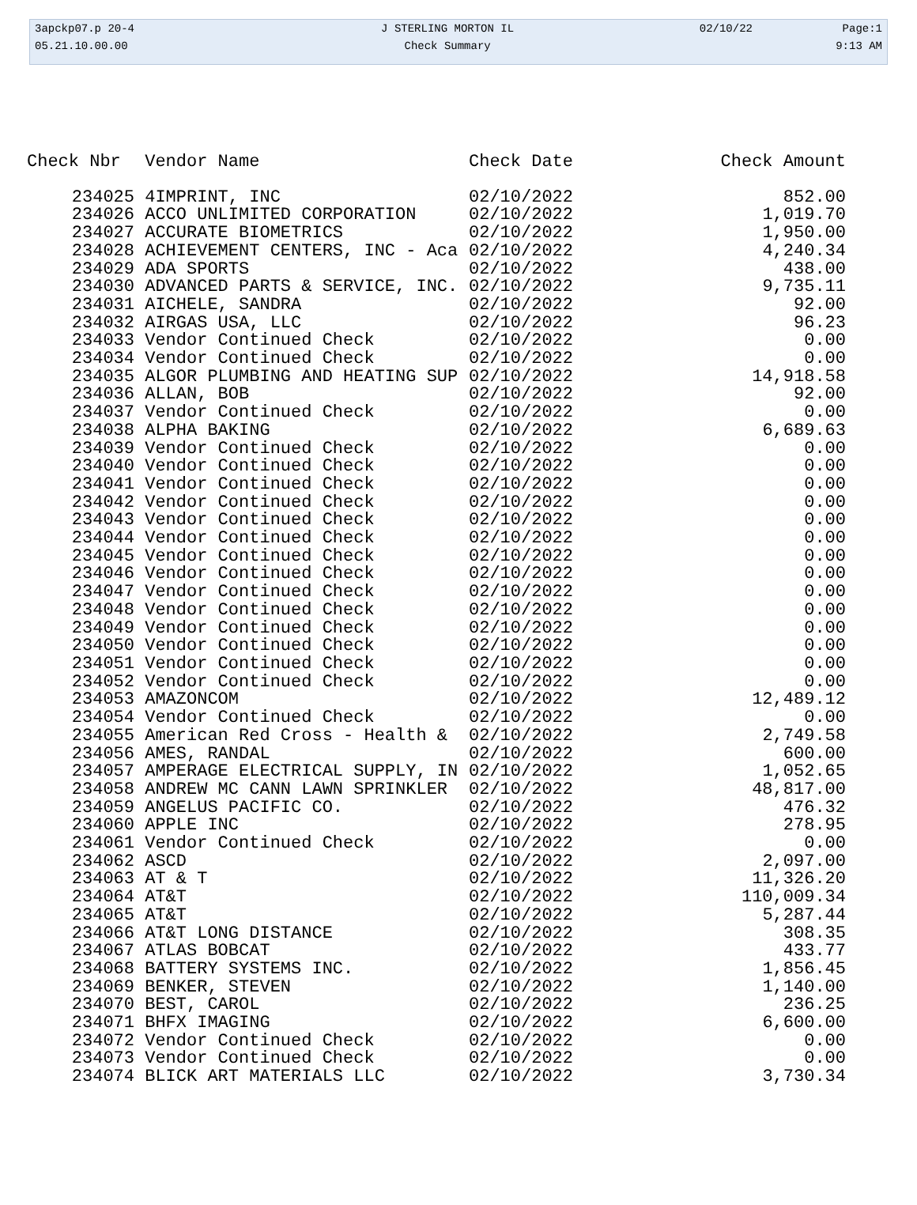| 3apckp07.p 20-4 | J STERLING MORTON IL | 02/10/22 | Page:1 |
| 05.21.10.00.00 | Check Summary | | 9:13 AM |
| Check Nbr | Vendor Name | Check Date | Check Amount |
| --- | --- | --- | --- |
| 234025 | 4IMPRINT, INC | 02/10/2022 | 852.00 |
| 234026 | ACCO UNLIMITED CORPORATION | 02/10/2022 | 1,019.70 |
| 234027 | ACCURATE BIOMETRICS | 02/10/2022 | 1,950.00 |
| 234028 | ACHIEVEMENT CENTERS, INC - Aca | 02/10/2022 | 4,240.34 |
| 234029 | ADA SPORTS | 02/10/2022 | 438.00 |
| 234030 | ADVANCED PARTS & SERVICE, INC. | 02/10/2022 | 9,735.11 |
| 234031 | AICHELE, SANDRA | 02/10/2022 | 92.00 |
| 234032 | AIRGAS USA, LLC | 02/10/2022 | 96.23 |
| 234033 | Vendor Continued Check | 02/10/2022 | 0.00 |
| 234034 | Vendor Continued Check | 02/10/2022 | 0.00 |
| 234035 | ALGOR PLUMBING AND HEATING SUP | 02/10/2022 | 14,918.58 |
| 234036 | ALLAN, BOB | 02/10/2022 | 92.00 |
| 234037 | Vendor Continued Check | 02/10/2022 | 0.00 |
| 234038 | ALPHA BAKING | 02/10/2022 | 6,689.63 |
| 234039 | Vendor Continued Check | 02/10/2022 | 0.00 |
| 234040 | Vendor Continued Check | 02/10/2022 | 0.00 |
| 234041 | Vendor Continued Check | 02/10/2022 | 0.00 |
| 234042 | Vendor Continued Check | 02/10/2022 | 0.00 |
| 234043 | Vendor Continued Check | 02/10/2022 | 0.00 |
| 234044 | Vendor Continued Check | 02/10/2022 | 0.00 |
| 234045 | Vendor Continued Check | 02/10/2022 | 0.00 |
| 234046 | Vendor Continued Check | 02/10/2022 | 0.00 |
| 234047 | Vendor Continued Check | 02/10/2022 | 0.00 |
| 234048 | Vendor Continued Check | 02/10/2022 | 0.00 |
| 234049 | Vendor Continued Check | 02/10/2022 | 0.00 |
| 234050 | Vendor Continued Check | 02/10/2022 | 0.00 |
| 234051 | Vendor Continued Check | 02/10/2022 | 0.00 |
| 234052 | Vendor Continued Check | 02/10/2022 | 0.00 |
| 234053 | AMAZONCOM | 02/10/2022 | 12,489.12 |
| 234054 | Vendor Continued Check | 02/10/2022 | 0.00 |
| 234055 | American Red Cross - Health & | 02/10/2022 | 2,749.58 |
| 234056 | AMES, RANDAL | 02/10/2022 | 600.00 |
| 234057 | AMPERAGE ELECTRICAL SUPPLY, IN | 02/10/2022 | 1,052.65 |
| 234058 | ANDREW MC CANN LAWN SPRINKLER | 02/10/2022 | 48,817.00 |
| 234059 | ANGELUS PACIFIC CO. | 02/10/2022 | 476.32 |
| 234060 | APPLE INC | 02/10/2022 | 278.95 |
| 234061 | Vendor Continued Check | 02/10/2022 | 0.00 |
| 234062 | ASCD | 02/10/2022 | 2,097.00 |
| 234063 | AT & T | 02/10/2022 | 11,326.20 |
| 234064 | AT&T | 02/10/2022 | 110,009.34 |
| 234065 | AT&T | 02/10/2022 | 5,287.44 |
| 234066 | AT&T LONG DISTANCE | 02/10/2022 | 308.35 |
| 234067 | ATLAS BOBCAT | 02/10/2022 | 433.77 |
| 234068 | BATTERY SYSTEMS INC. | 02/10/2022 | 1,856.45 |
| 234069 | BENKER, STEVEN | 02/10/2022 | 1,140.00 |
| 234070 | BEST, CAROL | 02/10/2022 | 236.25 |
| 234071 | BHFX IMAGING | 02/10/2022 | 6,600.00 |
| 234072 | Vendor Continued Check | 02/10/2022 | 0.00 |
| 234073 | Vendor Continued Check | 02/10/2022 | 0.00 |
| 234074 | BLICK ART MATERIALS LLC | 02/10/2022 | 3,730.34 |